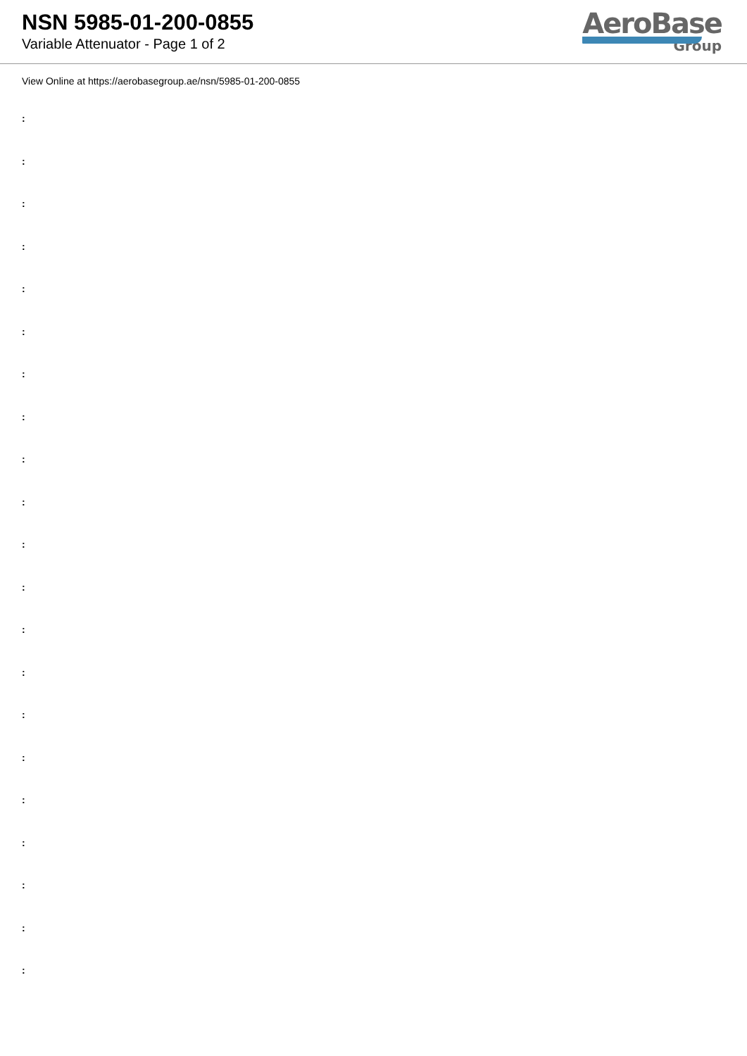NSN 5985-01-200-0855
Variable Attenuator - Page 1 of 2
AeroBase
Group
View Online at https://aerobasegroup.ae/nsn/5985-01-200-0855
:
:
:
:
:
:
:
:
:
:
:
:
:
:
:
:
:
:
:
:
: